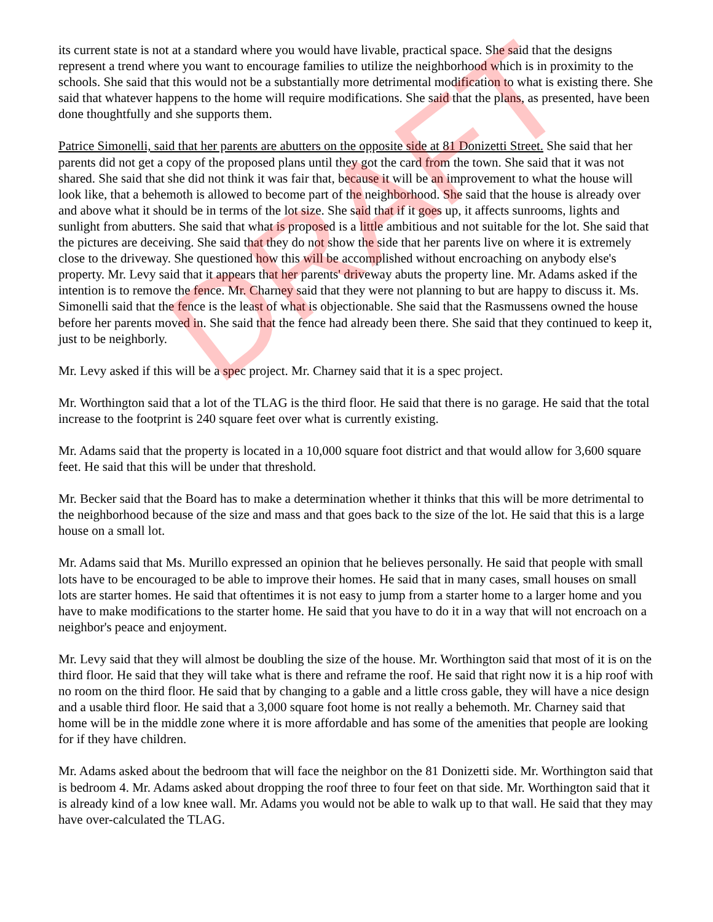its current state is not at a standard where you would have livable, practical space. She said that the designs represent a trend where you want to encourage families to utilize the neighborhood which is in proximity to the schools. She said that this would not be a substantially more detrimental modification to what is existing there. She said that whatever happens to the home will require modifications. She said that the plans, as presented, have been done thoughtfully and she supports them.
Patrice Simonelli, said that her parents are abutters on the opposite side at 81 Donizetti Street. She said that her parents did not get a copy of the proposed plans until they got the card from the town. She said that it was not shared. She said that she did not think it was fair that, because it will be an improvement to what the house will look like, that a behemoth is allowed to become part of the neighborhood. She said that the house is already over and above what it should be in terms of the lot size. She said that if it goes up, it affects sunrooms, lights and sunlight from abutters. She said that what is proposed is a little ambitious and not suitable for the lot. She said that the pictures are deceiving. She said that they do not show the side that her parents live on where it is extremely close to the driveway. She questioned how this will be accomplished without encroaching on anybody else's property. Mr. Levy said that it appears that her parents' driveway abuts the property line. Mr. Adams asked if the intention is to remove the fence. Mr. Charney said that they were not planning to but are happy to discuss it. Ms. Simonelli said that the fence is the least of what is objectionable. She said that the Rasmussens owned the house before her parents moved in. She said that the fence had already been there. She said that they continued to keep it, just to be neighborly.
Mr. Levy asked if this will be a spec project. Mr. Charney said that it is a spec project.
Mr. Worthington said that a lot of the TLAG is the third floor. He said that there is no garage. He said that the total increase to the footprint is 240 square feet over what is currently existing.
Mr. Adams said that the property is located in a 10,000 square foot district and that would allow for 3,600 square feet. He said that this will be under that threshold.
Mr. Becker said that the Board has to make a determination whether it thinks that this will be more detrimental to the neighborhood because of the size and mass and that goes back to the size of the lot. He said that this is a large house on a small lot.
Mr. Adams said that Ms. Murillo expressed an opinion that he believes personally. He said that people with small lots have to be encouraged to be able to improve their homes. He said that in many cases, small houses on small lots are starter homes. He said that oftentimes it is not easy to jump from a starter home to a larger home and you have to make modifications to the starter home. He said that you have to do it in a way that will not encroach on a neighbor's peace and enjoyment.
Mr. Levy said that they will almost be doubling the size of the house. Mr. Worthington said that most of it is on the third floor. He said that they will take what is there and reframe the roof. He said that right now it is a hip roof with no room on the third floor. He said that by changing to a gable and a little cross gable, they will have a nice design and a usable third floor. He said that a 3,000 square foot home is not really a behemoth. Mr. Charney said that home will be in the middle zone where it is more affordable and has some of the amenities that people are looking for if they have children.
Mr. Adams asked about the bedroom that will face the neighbor on the 81 Donizetti side. Mr. Worthington said that is bedroom 4. Mr. Adams asked about dropping the roof three to four feet on that side. Mr. Worthington said that it is already kind of a low knee wall. Mr. Adams you would not be able to walk up to that wall. He said that they may have over-calculated the TLAG.
DRAFT